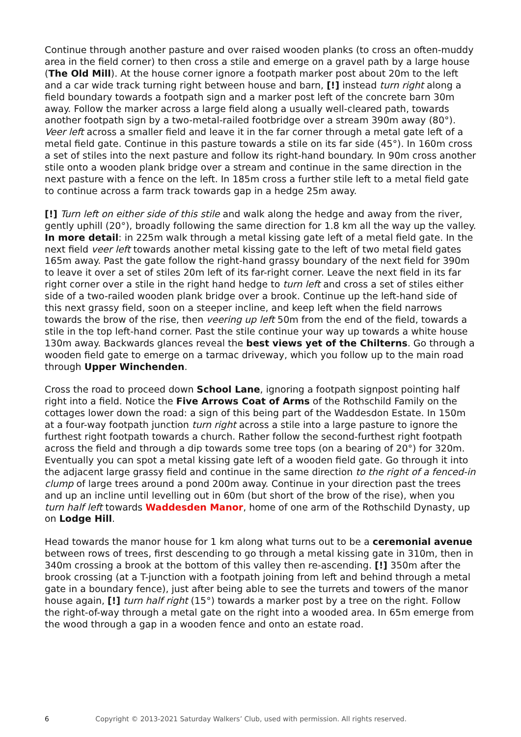Continue through another pasture and over raised wooden planks (to cross an often-muddy area in the field corner) to then cross a stile and emerge on a gravel path by a large house (The Old Mill). At the house corner ignore a footpath marker post about 20m to the left and a car wide track turning right between house and barn, [!] instead turn right along a field boundary towards a footpath sign and a marker post left of the concrete barn 30m away. Follow the marker across a large field along a usually well-cleared path, towards another footpath sign by a two-metal-railed footbridge over a stream 390m away (80°). Veer left across a smaller field and leave it in the far corner through a metal gate left of a metal field gate. Continue in this pasture towards a stile on its far side (45°). In 160m cross a set of stiles into the next pasture and follow its right-hand boundary. In 90m cross another stile onto a wooden plank bridge over a stream and continue in the same direction in the next pasture with a fence on the left. In 185m cross a further stile left to a metal field gate to continue across a farm track towards gap in a hedge 25m away.
[!] Turn left on either side of this stile and walk along the hedge and away from the river, gently uphill (20°), broadly following the same direction for 1.8 km all the way up the valley. In more detail: in 225m walk through a metal kissing gate left of a metal field gate. In the next field veer left towards another metal kissing gate to the left of two metal field gates 165m away. Past the gate follow the right-hand grassy boundary of the next field for 390m to leave it over a set of stiles 20m left of its far-right corner. Leave the next field in its far right corner over a stile in the right hand hedge to turn left and cross a set of stiles either side of a two-railed wooden plank bridge over a brook. Continue up the left-hand side of this next grassy field, soon on a steeper incline, and keep left when the field narrows towards the brow of the rise, then veering up left 50m from the end of the field, towards a stile in the top left-hand corner. Past the stile continue your way up towards a white house 130m away. Backwards glances reveal the best views yet of the Chilterns. Go through a wooden field gate to emerge on a tarmac driveway, which you follow up to the main road through Upper Winchenden.
Cross the road to proceed down School Lane, ignoring a footpath signpost pointing half right into a field. Notice the Five Arrows Coat of Arms of the Rothschild Family on the cottages lower down the road: a sign of this being part of the Waddesdon Estate. In 150m at a four-way footpath junction turn right across a stile into a large pasture to ignore the furthest right footpath towards a church. Rather follow the second-furthest right footpath across the field and through a dip towards some tree tops (on a bearing of 20°) for 320m. Eventually you can spot a metal kissing gate left of a wooden field gate. Go through it into the adjacent large grassy field and continue in the same direction to the right of a fenced-in clump of large trees around a pond 200m away. Continue in your direction past the trees and up an incline until levelling out in 60m (but short of the brow of the rise), when you turn half left towards Waddesden Manor, home of one arm of the Rothschild Dynasty, up on Lodge Hill.
Head towards the manor house for 1 km along what turns out to be a ceremonial avenue between rows of trees, first descending to go through a metal kissing gate in 310m, then in 340m crossing a brook at the bottom of this valley then re-ascending. [!] 350m after the brook crossing (at a T-junction with a footpath joining from left and behind through a metal gate in a boundary fence), just after being able to see the turrets and towers of the manor house again, [!] turn half right (15°) towards a marker post by a tree on the right. Follow the right-of-way through a metal gate on the right into a wooded area. In 65m emerge from the wood through a gap in a wooden fence and onto an estate road.
6 Copyright © 2013-2021 Saturday Walkers’ Club, used with permission. All rights reserved.